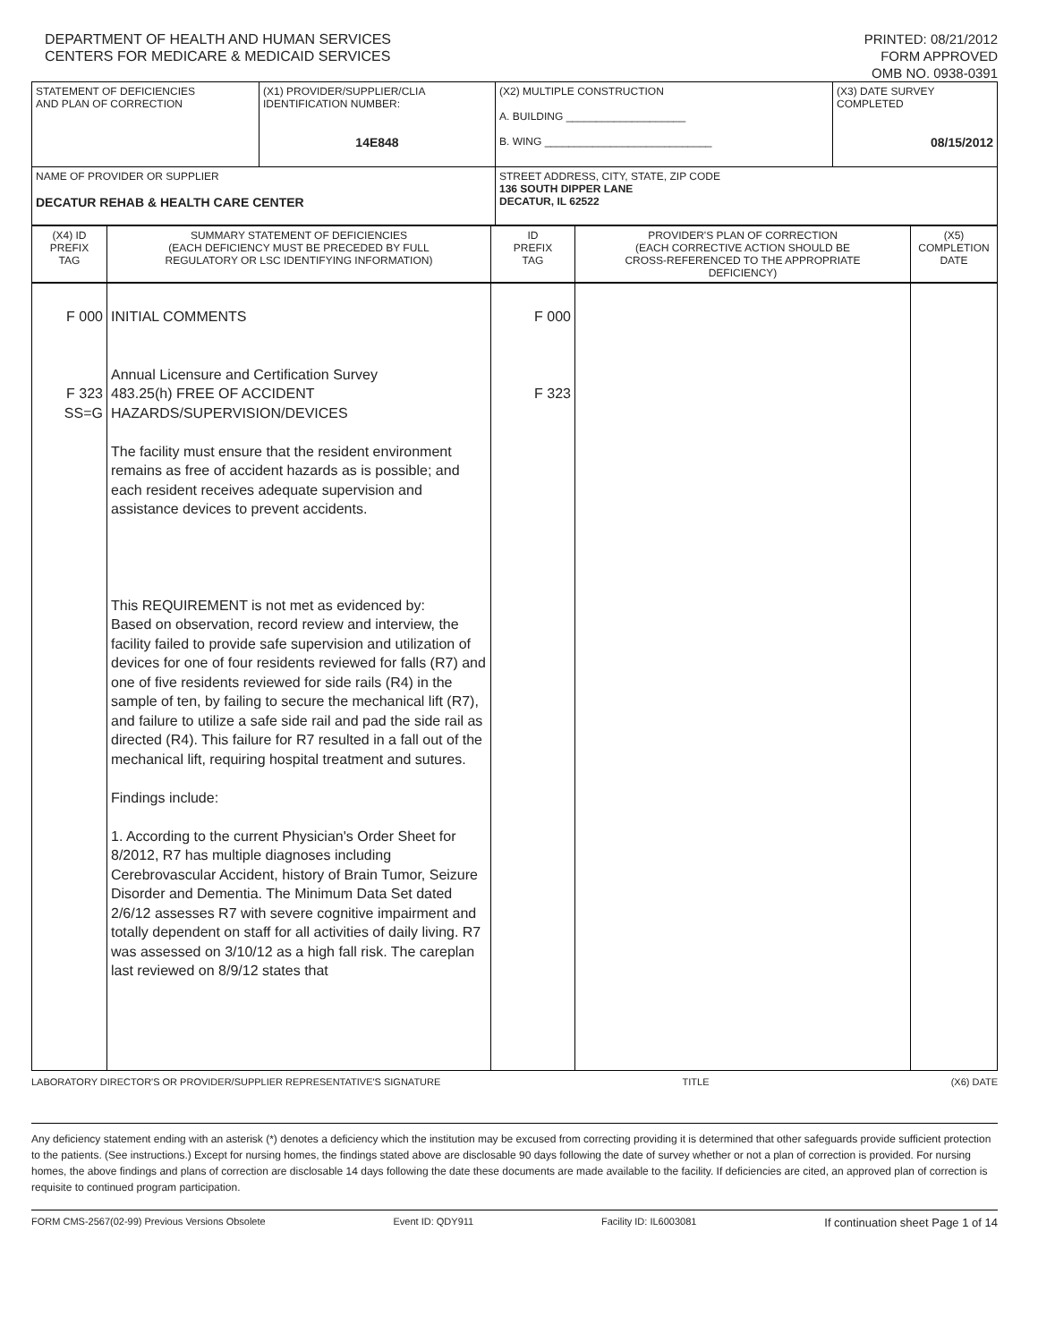DEPARTMENT OF HEALTH AND HUMAN SERVICES
CENTERS FOR MEDICARE & MEDICAID SERVICES
PRINTED: 08/21/2012
FORM APPROVED
OMB NO. 0938-0391
| STATEMENT OF DEFICIENCIES AND PLAN OF CORRECTION | (X1) PROVIDER/SUPPLIER/CLIA IDENTIFICATION NUMBER: 14E848 | (X2) MULTIPLE CONSTRUCTION A. BUILDING ____________________ B. WING ____________________________ | (X3) DATE SURVEY COMPLETED 08/15/2012 |
| NAME OF PROVIDER OR SUPPLIER DECATUR REHAB & HEALTH CARE CENTER | | STREET ADDRESS, CITY, STATE, ZIP CODE 136 SOUTH DIPPER LANE DECATUR, IL 62522 | |
| (X4) ID PREFIX TAG | SUMMARY STATEMENT OF DEFICIENCIES (EACH DEFICIENCY MUST BE PRECEDED BY FULL REGULATORY OR LSC IDENTIFYING INFORMATION) | ID PREFIX TAG | PROVIDER'S PLAN OF CORRECTION (EACH CORRECTIVE ACTION SHOULD BE CROSS-REFERENCED TO THE APPROPRIATE DEFICIENCY) | (X5) COMPLETION DATE |
| F 000 F 323 SS=G | INITIAL COMMENTS Annual Licensure and Certification Survey 483.25(h) FREE OF ACCIDENT HAZARDS/SUPERVISION/DEVICES The facility must ensure that the resident environment remains as free of accident hazards as is possible; and each resident receives adequate supervision and assistance devices to prevent accidents. This REQUIREMENT is not met as evidenced by: Based on observation, record review and interview, the facility failed to provide safe supervision and utilization of devices for one of four residents reviewed for falls (R7) and one of five residents reviewed for side rails (R4) in the sample of ten, by failing to secure the mechanical lift (R7), and failure to utilize a safe side rail and pad the side rail as directed (R4). This failure for R7 resulted in a fall out of the mechanical lift, requiring hospital treatment and sutures. Findings include: 1. According to the current Physician's Order Sheet for 8/2012, R7 has multiple diagnoses including Cerebrovascular Accident, history of Brain Tumor, Seizure Disorder and Dementia. The Minimum Data Set dated 2/6/12 assesses R7 with severe cognitive impairment and totally dependent on staff for all activities of daily living. R7 was assessed on 3/10/12 as a high fall risk. The careplan last reviewed on 8/9/12 states that | F 000 F 323 | | |
LABORATORY DIRECTOR'S OR PROVIDER/SUPPLIER REPRESENTATIVE'S SIGNATURE TITLE (X6) DATE
Any deficiency statement ending with an asterisk (*) denotes a deficiency which the institution may be excused from correcting providing it is determined that other safeguards provide sufficient protection to the patients. (See instructions.) Except for nursing homes, the findings stated above are disclosable 90 days following the date of survey whether or not a plan of correction is provided. For nursing homes, the above findings and plans of correction are disclosable 14 days following the date these documents are made available to the facility. If deficiencies are cited, an approved plan of correction is requisite to continued program participation.
FORM CMS-2567(02-99) Previous Versions Obsolete Event ID: QDY911 Facility ID: IL6003081 If continuation sheet Page 1 of 14